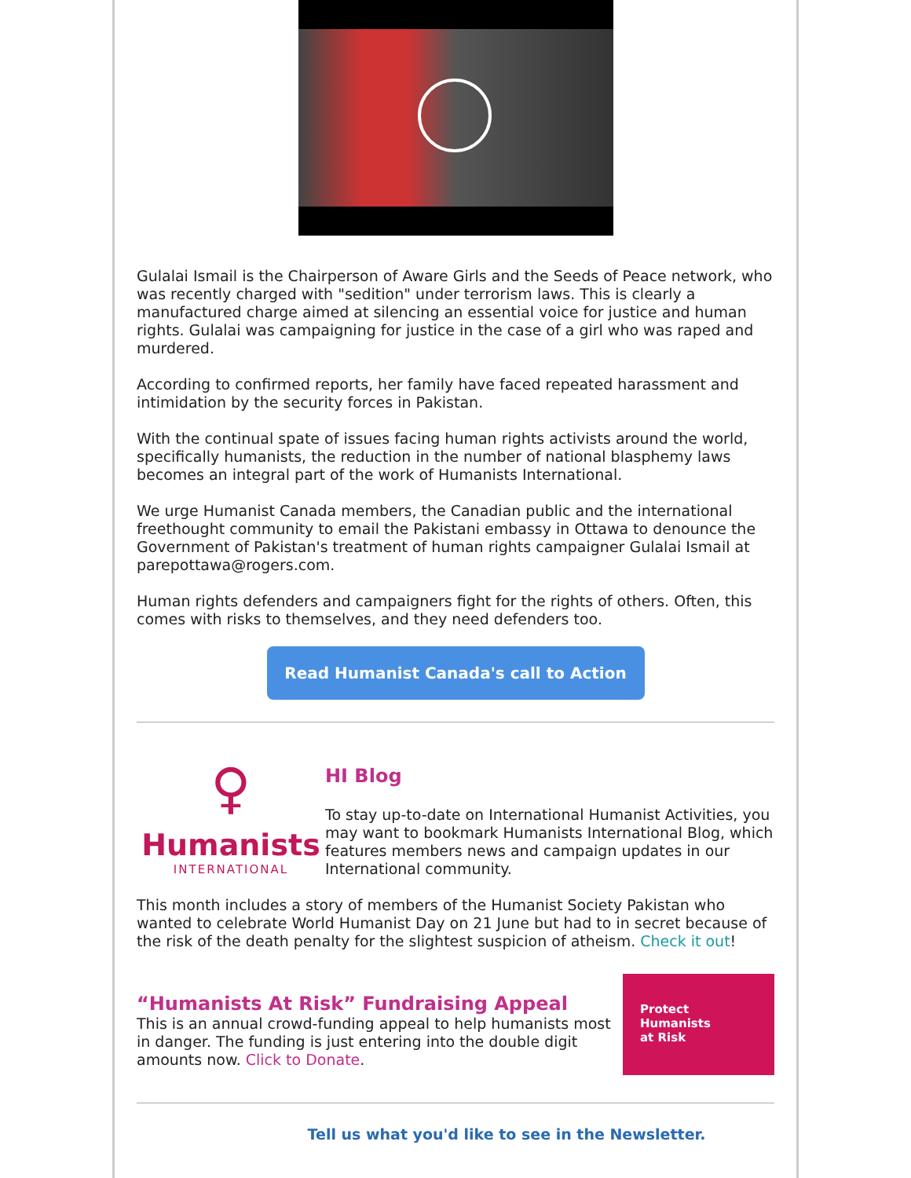Gulalai Ismail is the Chairperson of Aware Girls and the Seeds of Peace network, who was recently charged with "sedition" under terrorism laws. This is clearly a manufactured charge aimed at silencing an essential voice for justice and human rights. Gulalai was campaigning for justice in the case of a girl who was raped and murdered.
According to confirmed reports, her family have faced repeated harassment and intimidation by the security forces in Pakistan.
With the continual spate of issues facing human rights activists around the world, specifically humanists, the reduction in the number of national blasphemy laws becomes an integral part of the work of Humanists International.
We urge Humanist Canada members, the Canadian public and the international freethought community to email the Pakistani embassy in Ottawa to denounce the Government of Pakistan's treatment of human rights campaigner Gulalai Ismail at parepottawa@rogers.com.
Human rights defenders and campaigners fight for the rights of others. Often, this comes with risks to themselves, and they need defenders too.
Read Humanist Canada's call to Action
♀
Humanists
INTERNATIONAL
HI Blog
To stay up-to-date on International Humanist Activities, you may want to bookmark Humanists International Blog, which features members news and campaign updates in our International community.
This month includes a story of members of the Humanist Society Pakistan who wanted to celebrate World Humanist Day on 21 June but had to in secret because of the risk of the death penalty for the slightest suspicion of atheism. Check it out!
“Humanists At Risk” Fundraising Appeal
This is an annual crowd-funding appeal to help humanists most in danger. The funding is just entering into the double digit amounts now. Click to Donate.
Protect
Humanists
at Risk
Tell us what you'd like to see in the Newsletter.